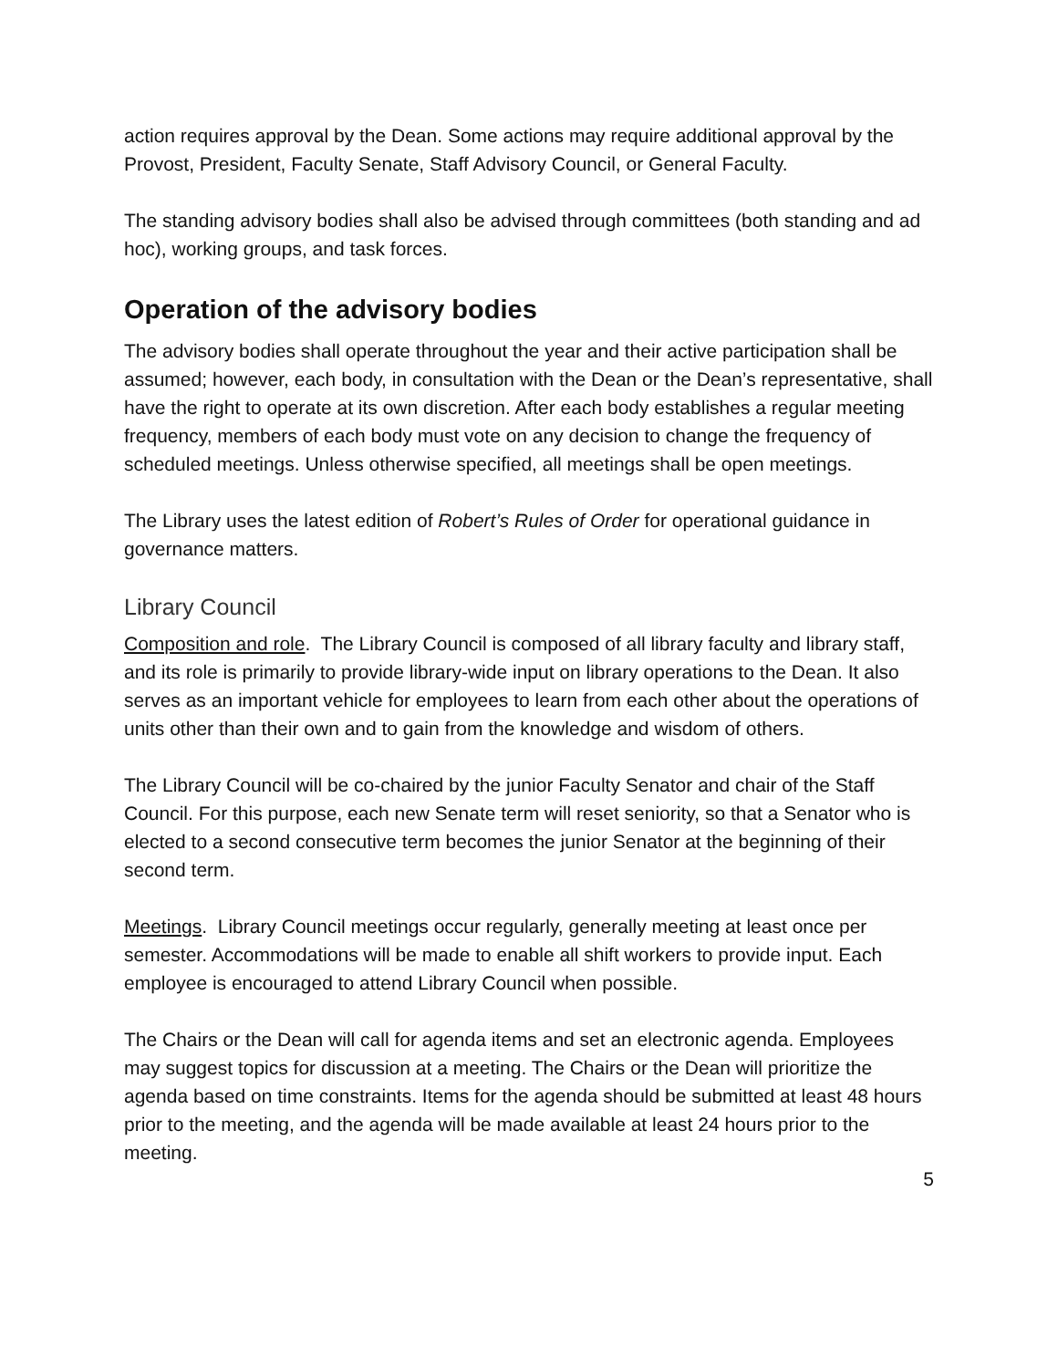action requires approval by the Dean. Some actions may require additional approval by the Provost, President, Faculty Senate, Staff Advisory Council, or General Faculty.
The standing advisory bodies shall also be advised through committees (both standing and ad hoc), working groups, and task forces.
Operation of the advisory bodies
The advisory bodies shall operate throughout the year and their active participation shall be assumed; however, each body, in consultation with the Dean or the Dean’s representative, shall have the right to operate at its own discretion. After each body establishes a regular meeting frequency, members of each body must vote on any decision to change the frequency of scheduled meetings. Unless otherwise specified, all meetings shall be open meetings.
The Library uses the latest edition of Robert’s Rules of Order for operational guidance in governance matters.
Library Council
Composition and role. The Library Council is composed of all library faculty and library staff, and its role is primarily to provide library-wide input on library operations to the Dean. It also serves as an important vehicle for employees to learn from each other about the operations of units other than their own and to gain from the knowledge and wisdom of others.
The Library Council will be co-chaired by the junior Faculty Senator and chair of the Staff Council. For this purpose, each new Senate term will reset seniority, so that a Senator who is elected to a second consecutive term becomes the junior Senator at the beginning of their second term.
Meetings. Library Council meetings occur regularly, generally meeting at least once per semester. Accommodations will be made to enable all shift workers to provide input. Each employee is encouraged to attend Library Council when possible.
The Chairs or the Dean will call for agenda items and set an electronic agenda. Employees may suggest topics for discussion at a meeting. The Chairs or the Dean will prioritize the agenda based on time constraints. Items for the agenda should be submitted at least 48 hours prior to the meeting, and the agenda will be made available at least 24 hours prior to the meeting.
5